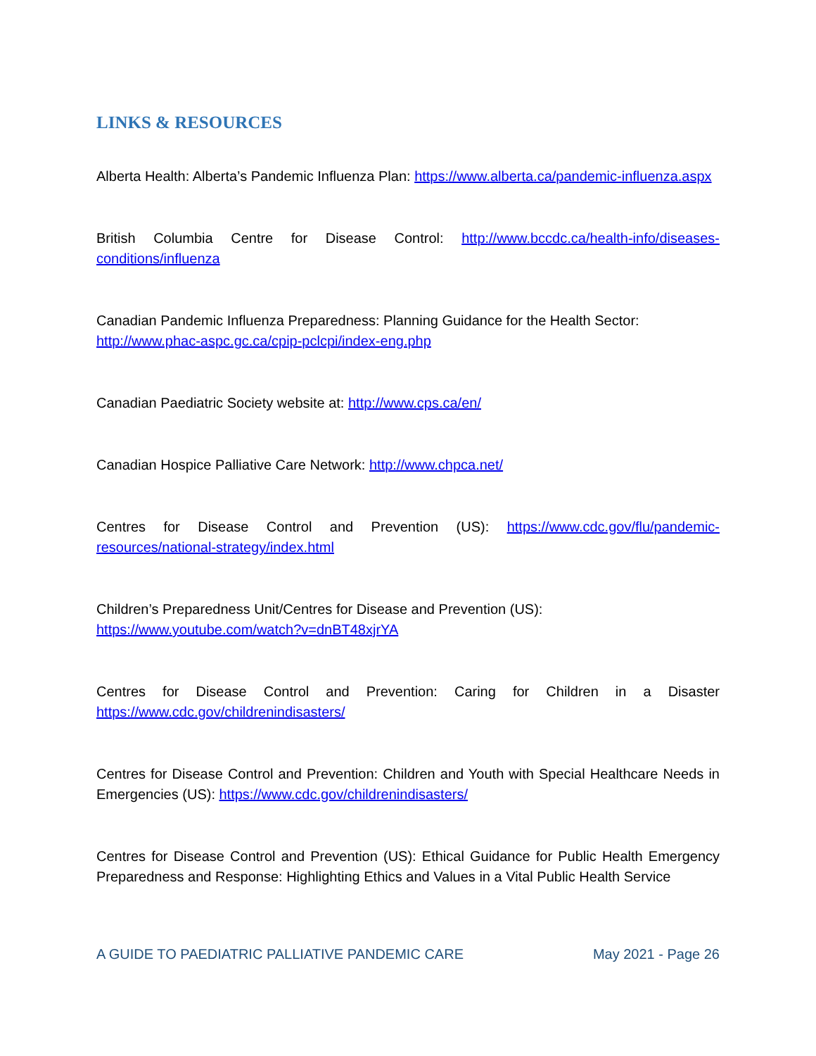LINKS & RESOURCES
Alberta Health: Alberta’s Pandemic Influenza Plan: https://www.alberta.ca/pandemic-influenza.aspx
British Columbia Centre for Disease Control: http://www.bccdc.ca/health-info/diseases-conditions/influenza
Canadian Pandemic Influenza Preparedness: Planning Guidance for the Health Sector:
http://www.phac-aspc.gc.ca/cpip-pclcpi/index-eng.php
Canadian Paediatric Society website at: http://www.cps.ca/en/
Canadian Hospice Palliative Care Network: http://www.chpca.net/
Centres for Disease Control and Prevention (US): https://www.cdc.gov/flu/pandemic-resources/national-strategy/index.html
Children’s Preparedness Unit/Centres for Disease and Prevention (US):
https://www.youtube.com/watch?v=dnBT48xjrYA
Centres for Disease Control and Prevention: Caring for Children in a Disaster https://www.cdc.gov/childrenindisasters/
Centres for Disease Control and Prevention: Children and Youth with Special Healthcare Needs in Emergencies (US): https://www.cdc.gov/childrenindisasters/
Centres for Disease Control and Prevention (US): Ethical Guidance for Public Health Emergency Preparedness and Response: Highlighting Ethics and Values in a Vital Public Health Service
A GUIDE TO PAEDIATRIC PALLIATIVE PANDEMIC CARE May 2021 - Page 26